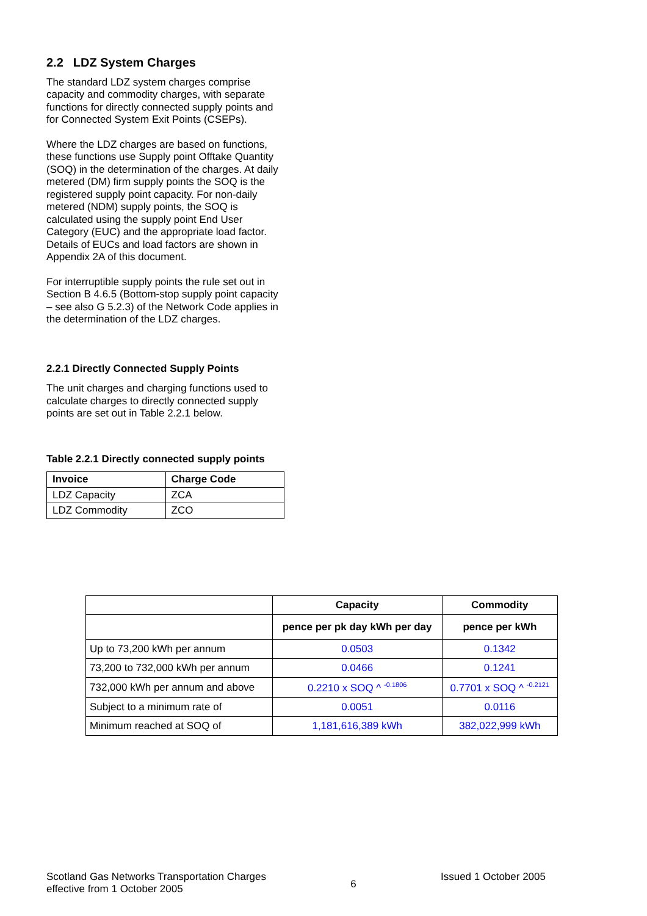2.2 LDZ System Charges
The standard LDZ system charges comprise capacity and commodity charges, with separate functions for directly connected supply points and for Connected System Exit Points (CSEPs).
Where the LDZ charges are based on functions, these functions use Supply point Offtake Quantity (SOQ) in the determination of the charges. At daily metered (DM) firm supply points the SOQ is the registered supply point capacity. For non-daily metered (NDM) supply points, the SOQ is calculated using the supply point End User Category (EUC) and the appropriate load factor. Details of EUCs and load factors are shown in Appendix 2A of this document.
For interruptible supply points the rule set out in Section B 4.6.5 (Bottom-stop supply point capacity – see also G 5.2.3) of the Network Code applies in the determination of the LDZ charges.
2.2.1 Directly Connected Supply Points
The unit charges and charging functions used to calculate charges to directly connected supply points are set out in Table 2.2.1 below.
Table 2.2.1 Directly connected supply points
| Invoice | Charge Code |
| --- | --- |
| LDZ Capacity | ZCA |
| LDZ Commodity | ZCO |
| | Capacity | Commodity |
| --- | --- | --- |
| | pence per pk day kWh per day | pence per kWh |
| Up to 73,200 kWh per annum | 0.0503 | 0.1342 |
| 73,200 to 732,000 kWh per annum | 0.0466 | 0.1241 |
| 732,000 kWh per annum and above | 0.2210 x SOQ ^ <sup>-0.1806</sup> | 0.7701 x SOQ ^ <sup>-0.2121</sup> |
| Subject to a minimum rate of | 0.0051 | 0.0116 |
| Minimum reached at SOQ of | 1,181,616,389 kWh | 382,022,999 kWh |
Scotland Gas Networks Transportation Charges
effective from 1 October 2005
6
Issued 1 October 2005